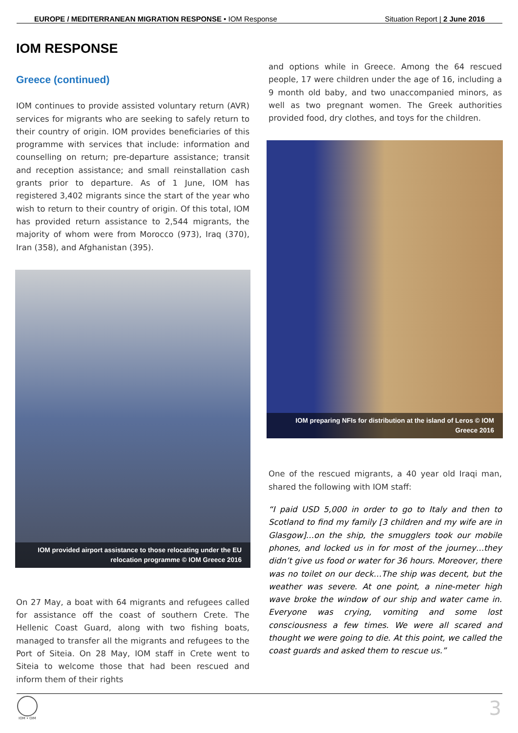EUROPE / MEDITERRANEAN MIGRATION RESPONSE • IOM Response Situation Report | 2 June 2016
IOM RESPONSE
Greece (continued)
IOM continues to provide assisted voluntary return (AVR) services for migrants who are seeking to safely return to their country of origin. IOM provides beneficiaries of this programme with services that include: information and counselling on return; pre-departure assistance; transit and reception assistance; and small reinstallation cash grants prior to departure. As of 1 June, IOM has registered 3,402 migrants since the start of the year who wish to return to their country of origin. Of this total, IOM has provided return assistance to 2,544 migrants, the majority of whom were from Morocco (973), Iraq (370), Iran (358), and Afghanistan (395).
IOM provided airport assistance to those relocating under the EU relocation programme © IOM Greece 2016
On 27 May, a boat with 64 migrants and refugees called for assistance off the coast of southern Crete. The Hellenic Coast Guard, along with two fishing boats, managed to transfer all the migrants and refugees to the Port of Siteia. On 28 May, IOM staff in Crete went to Siteia to welcome those that had been rescued and inform them of their rights
and options while in Greece. Among the 64 rescued people, 17 were children under the age of 16, including a 9 month old baby, and two unaccompanied minors, as well as two pregnant women. The Greek authorities provided food, dry clothes, and toys for the children.
IOM preparing NFIs for distribution at the island of Leros © IOM Greece 2016
One of the rescued migrants, a 40 year old Iraqi man, shared the following with IOM staff:
“I paid USD 5,000 in order to go to Italy and then to Scotland to find my family [3 children and my wife are in Glasgow]…on the ship, the smugglers took our mobile phones, and locked us in for most of the journey…they didn’t give us food or water for 36 hours. Moreover, there was no toilet on our deck…The ship was decent, but the weather was severe. At one point, a nine-meter high wave broke the window of our ship and water came in. Everyone was crying, vomiting and some lost consciousness a few times. We were all scared and thought we were going to die. At this point, we called the coast guards and asked them to rescue us.”
IOM • OIM 3